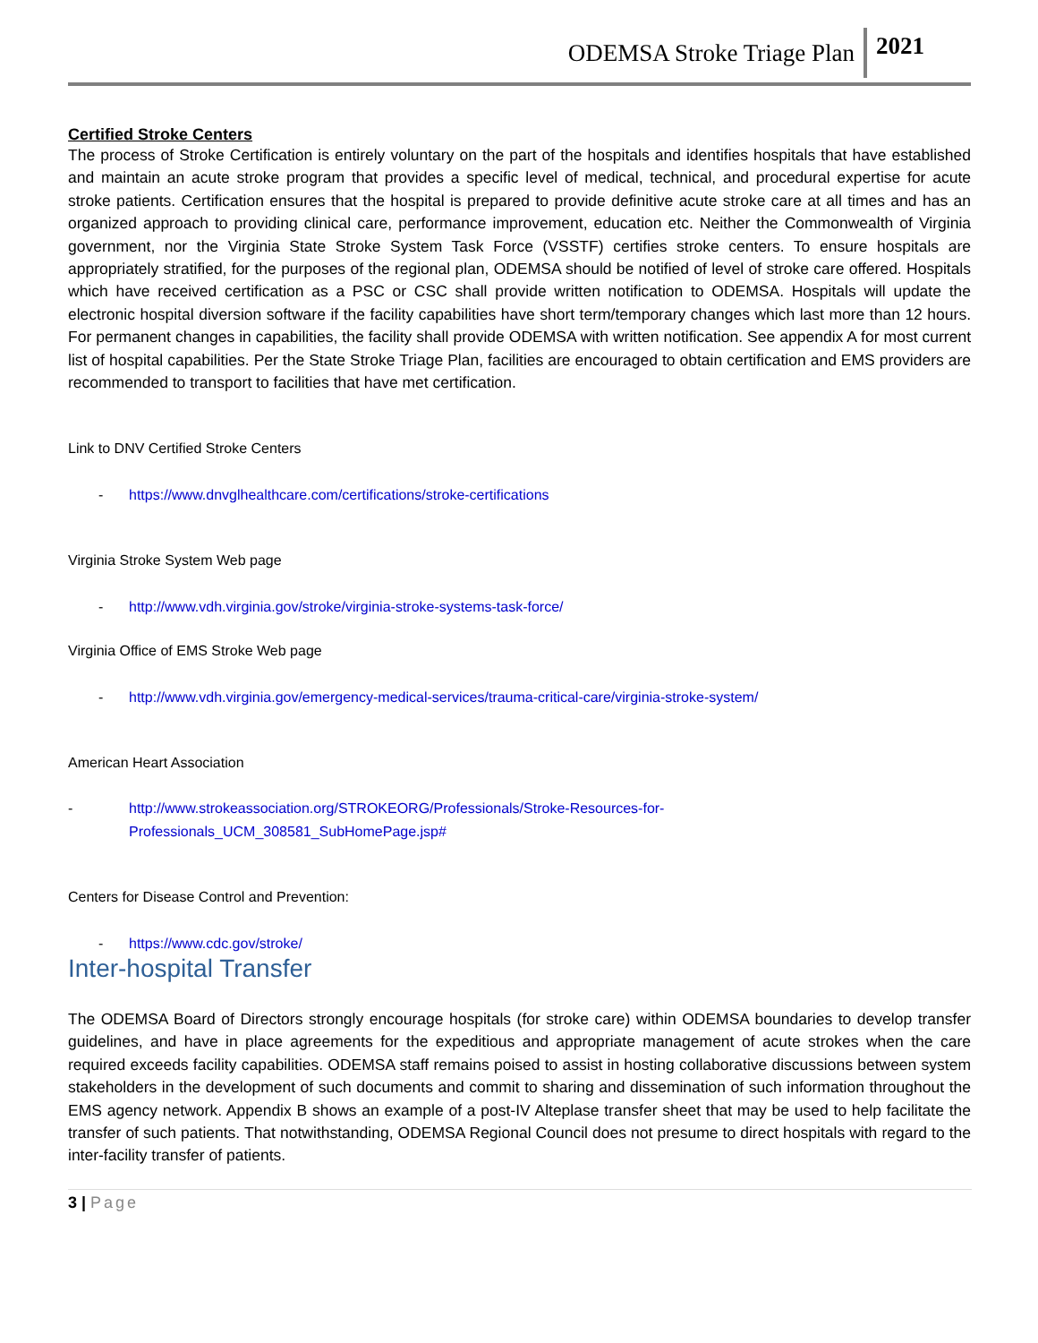ODEMSA Stroke Triage Plan 2021
Certified Stroke Centers
The process of Stroke Certification is entirely voluntary on the part of the hospitals and identifies hospitals that have established and maintain an acute stroke program that provides a specific level of medical, technical, and procedural expertise for acute stroke patients. Certification ensures that the hospital is prepared to provide definitive acute stroke care at all times and has an organized approach to providing clinical care, performance improvement, education etc. Neither the Commonwealth of Virginia government, nor the Virginia State Stroke System Task Force (VSSTF) certifies stroke centers. To ensure hospitals are appropriately stratified, for the purposes of the regional plan, ODEMSA should be notified of level of stroke care offered. Hospitals which have received certification as a PSC or CSC shall provide written notification to ODEMSA. Hospitals will update the electronic hospital diversion software if the facility capabilities have short term/temporary changes which last more than 12 hours. For permanent changes in capabilities, the facility shall provide ODEMSA with written notification. See appendix A for most current list of hospital capabilities. Per the State Stroke Triage Plan, facilities are encouraged to obtain certification and EMS providers are recommended to transport to facilities that have met certification.
Link to DNV Certified Stroke Centers
- https://www.dnvglhealthcare.com/certifications/stroke-certifications
Virginia Stroke System Web page
- http://www.vdh.virginia.gov/stroke/virginia-stroke-systems-task-force/
Virginia Office of EMS Stroke Web page
- http://www.vdh.virginia.gov/emergency-medical-services/trauma-critical-care/virginia-stroke-system/
American Heart Association
- http://www.strokeassociation.org/STROKEORG/Professionals/Stroke-Resources-for-
Professionals_UCM_308581_SubHomePage.jsp#
Centers for Disease Control and Prevention:
- https://www.cdc.gov/stroke/
Inter-hospital Transfer
The ODEMSA Board of Directors strongly encourage hospitals (for stroke care) within ODEMSA boundaries to develop transfer guidelines, and have in place agreements for the expeditious and appropriate management of acute strokes when the care required exceeds facility capabilities. ODEMSA staff remains poised to assist in hosting collaborative discussions between system stakeholders in the development of such documents and commit to sharing and dissemination of such information throughout the EMS agency network. Appendix B shows an example of a post-IV Alteplase transfer sheet that may be used to help facilitate the transfer of such patients. That notwithstanding, ODEMSA Regional Council does not presume to direct hospitals with regard to the inter-facility transfer of patients.
3 | Page